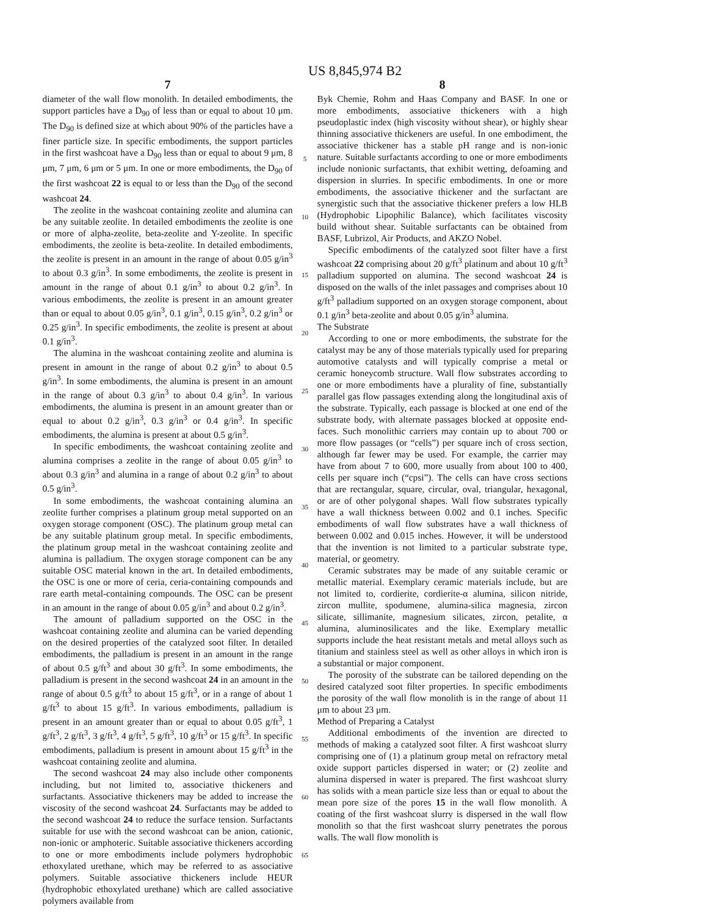US 8,845,974 B2
7
diameter of the wall flow monolith. In detailed embodiments, the support particles have a D<sub>90</sub> of less than or equal to about 10 μm. The D<sub>90</sub> is defined size at which about 90% of the particles have a finer particle size. In specific embodiments, the support particles in the first washcoat have a D<sub>90</sub> less than or equal to about 9 μm, 8 μm, 7 μm, 6 μm or 5 μm. In one or more embodiments, the D<sub>90</sub> of the first washcoat 22 is equal to or less than the D<sub>90</sub> of the second washcoat 24.
The zeolite in the washcoat containing zeolite and alumina can be any suitable zeolite. In detailed embodiments the zeolite is one or more of alpha-zeolite, beta-zeolite and Y-zeolite. In specific embodiments, the zeolite is beta-zeolite. In detailed embodiments, the zeolite is present in an amount in the range of about 0.05 g/in<sup>3</sup> to about 0.3 g/in<sup>3</sup>. In some embodiments, the zeolite is present in amount in the range of about 0.1 g/in<sup>3</sup> to about 0.2 g/in<sup>3</sup>. In various embodiments, the zeolite is present in an amount greater than or equal to about 0.05 g/in<sup>3</sup>, 0.1 g/in<sup>3</sup>, 0.15 g/in<sup>3</sup>, 0.2 g/in<sup>3</sup> or 0.25 g/in<sup>3</sup>. In specific embodiments, the zeolite is present at about 0.1 g/in<sup>3</sup>.
The alumina in the washcoat containing zeolite and alumina is present in amount in the range of about 0.2 g/in<sup>3</sup> to about 0.5 g/in<sup>3</sup>. In some embodiments, the alumina is present in an amount in the range of about 0.3 g/in<sup>3</sup> to about 0.4 g/in<sup>3</sup>. In various embodiments, the alumina is present in an amount greater than or equal to about 0.2 g/in<sup>3</sup>, 0.3 g/in<sup>3</sup> or 0.4 g/in<sup>3</sup>. In specific embodiments, the alumina is present at about 0.5 g/in<sup>3</sup>.
In specific embodiments, the washcoat containing zeolite and alumina comprises a zeolite in the range of about 0.05 g/in<sup>3</sup> to about 0.3 g/in<sup>3</sup> and alumina in a range of about 0.2 g/in<sup>3</sup> to about 0.5 g/in<sup>3</sup>.
In some embodiments, the washcoat containing alumina an zeolite further comprises a platinum group metal supported on an oxygen storage component (OSC). The platinum group metal can be any suitable platinum group metal. In specific embodiments, the platinum group metal in the washcoat containing zeolite and alumina is palladium. The oxygen storage component can be any suitable OSC material known in the art. In detailed embodiments, the OSC is one or more of ceria, ceria-containing compounds and rare earth metal-containing compounds. The OSC can be present in an amount in the range of about 0.05 g/in<sup>3</sup> and about 0.2 g/in<sup>3</sup>.
The amount of palladium supported on the OSC in the washcoat containing zeolite and alumina can be varied depending on the desired properties of the catalyzed soot filter. In detailed embodiments, the palladium is present in an amount in the range of about 0.5 g/ft<sup>3</sup> and about 30 g/ft<sup>3</sup>. In some embodiments, the palladium is present in the second washcoat 24 in an amount in the range of about 0.5 g/ft<sup>3</sup> to about 15 g/ft<sup>3</sup>, or in a range of about 1 g/ft<sup>3</sup> to about 15 g/ft<sup>3</sup>. In various embodiments, palladium is present in an amount greater than or equal to about 0.05 g/ft<sup>3</sup>, 1 g/ft<sup>3</sup>, 2 g/ft<sup>3</sup>, 3 g/ft<sup>3</sup>, 4 g/ft<sup>3</sup>, 5 g/ft<sup>3</sup>, 10 g/ft<sup>3</sup> or 15 g/ft<sup>3</sup>. In specific embodiments, palladium is present in amount about 15 g/ft<sup>3</sup> in the washcoat containing zeolite and alumina.
The second washcoat 24 may also include other components including, but not limited to, associative thickeners and surfactants. Associative thickeners may be added to increase the viscosity of the second washcoat 24. Surfactants may be added to the second washcoat 24 to reduce the surface tension. Surfactants suitable for use with the second washcoat can be anion, cationic, non-ionic or amphoteric. Suitable associative thickeners according to one or more embodiments include polymers hydrophobic ethoxylated urethane, which may be referred to as associative polymers. Suitable associative thickeners include HEUR (hydrophobic ethoxylated urethane) which are called associative polymers available from
5
10
15
20
25
30
35
40
45
50
55
60
65
8
Byk Chemie, Rohm and Haas Company and BASF. In one or more embodiments, associative thickeners with a high pseudoplastic index (high viscosity without shear), or highly shear thinning associative thickeners are useful. In one embodiment, the associative thickener has a stable pH range and is non-ionic nature. Suitable surfactants according to one or more embodiments include nonionic surfactants, that exhibit wetting, defoaming and dispersion in slurries. In specific embodiments. In one or more embodiments, the associative thickener and the surfactant are synergistic such that the associative thickener prefers a low HLB (Hydrophobic Lipophilic Balance), which facilitates viscosity build without shear. Suitable surfactants can be obtained from BASF, Lubrizol, Air Products, and AKZO Nobel.
Specific embodiments of the catalyzed soot filter have a first washcoat 22 comprising about 20 g/ft<sup>3</sup> platinum and about 10 g/ft<sup>3</sup> palladium supported on alumina. The second washcoat 24 is disposed on the walls of the inlet passages and comprises about 10 g/ft<sup>3</sup> palladium supported on an oxygen storage component, about 0.1 g/in<sup>3</sup> beta-zeolite and about 0.05 g/in<sup>3</sup> alumina.
The Substrate
According to one or more embodiments, the substrate for the catalyst may be any of those materials typically used for preparing automotive catalysts and will typically comprise a metal or ceramic honeycomb structure. Wall flow substrates according to one or more embodiments have a plurality of fine, substantially parallel gas flow passages extending along the longitudinal axis of the substrate. Typically, each passage is blocked at one end of the substrate body, with alternate passages blocked at opposite end-faces. Such monolithic carriers may contain up to about 700 or more flow passages (or “cells”) per square inch of cross section, although far fewer may be used. For example, the carrier may have from about 7 to 600, more usually from about 100 to 400, cells per square inch (“cpsi”). The cells can have cross sections that are rectangular, square, circular, oval, triangular, hexagonal, or are of other polygonal shapes. Wall flow substrates typically have a wall thickness between 0.002 and 0.1 inches. Specific embodiments of wall flow substrates have a wall thickness of between 0.002 and 0.015 inches. However, it will be understood that the invention is not limited to a particular substrate type, material, or geometry.
Ceramic substrates may be made of any suitable ceramic or metallic material. Exemplary ceramic materials include, but are not limited to, cordierite, cordierite-α alumina, silicon nitride, zircon mullite, spodumene, alumina-silica magnesia, zircon silicate, sillimanite, magnesium silicates, zircon, petalite, α alumina, aluminosilicates and the like. Exemplary metallic supports include the heat resistant metals and metal alloys such as titanium and stainless steel as well as other alloys in which iron is a substantial or major component.
The porosity of the substrate can be tailored depending on the desired catalyzed soot filter properties. In specific embodiments the porosity of the wall flow monolith is in the range of about 11 μm to about 23 μm.
Method of Preparing a Catalyst
Additional embodiments of the invention are directed to methods of making a catalyzed soot filter. A first washcoat slurry comprising one of (1) a platinum group metal on refractory metal oxide support particles dispersed in water; or (2) zeolite and alumina dispersed in water is prepared. The first washcoat slurry has solids with a mean particle size less than or equal to about the mean pore size of the pores 15 in the wall flow monolith. A coating of the first washcoat slurry is dispersed in the wall flow monolith so that the first washcoat slurry penetrates the porous walls. The wall flow monolith is